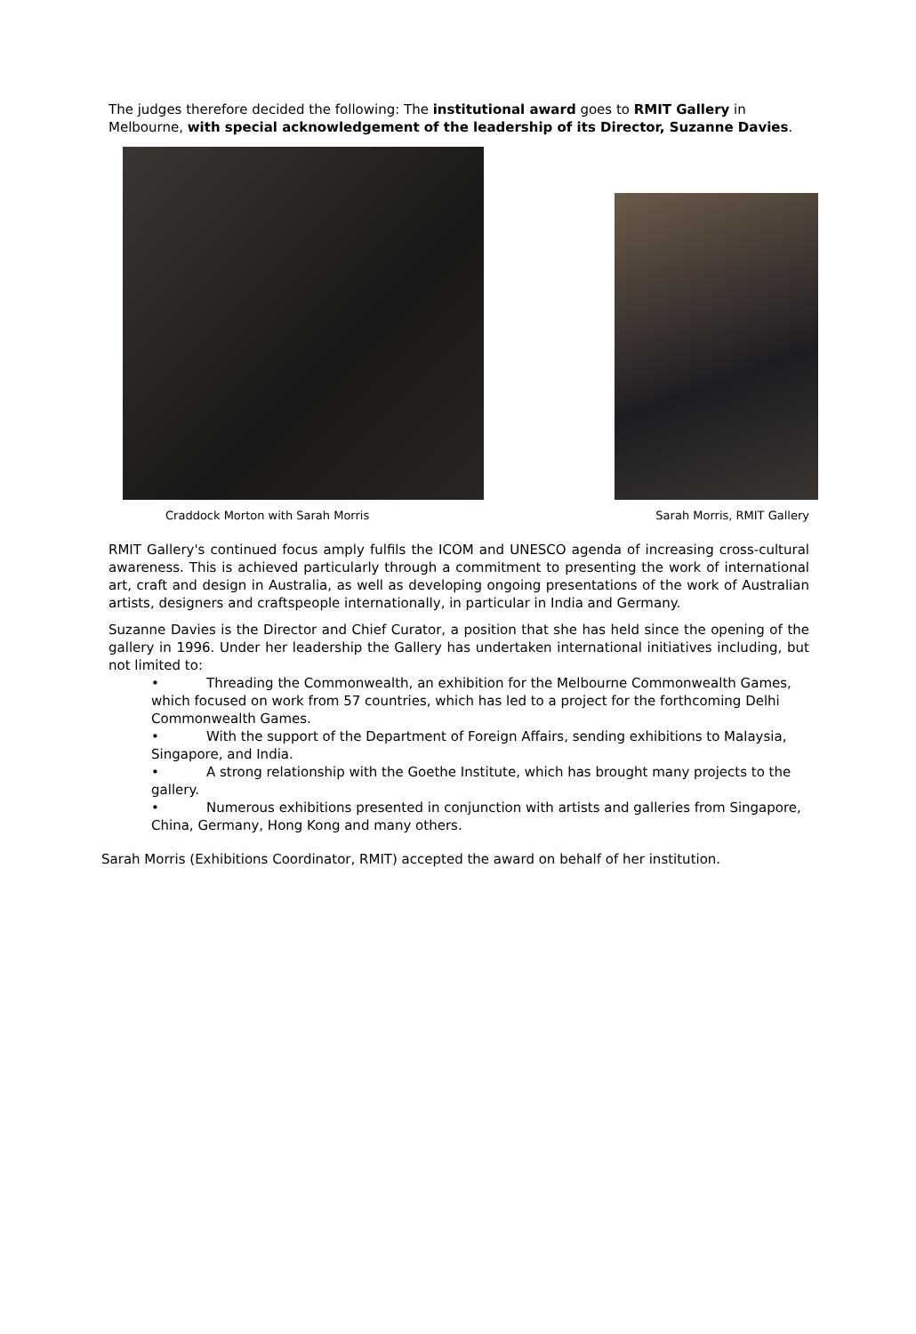The judges therefore decided the following: The institutional award goes to RMIT Gallery in Melbourne, with special acknowledgement of the leadership of its Director, Suzanne Davies.
Craddock Morton with Sarah Morris Sarah Morris, RMIT Gallery
RMIT Gallery's continued focus amply fulfils the ICOM and UNESCO agenda of increasing cross-cultural awareness. This is achieved particularly through a commitment to presenting the work of international art, craft and design in Australia, as well as developing ongoing presentations of the work of Australian artists, designers and craftspeople internationally, in particular in India and Germany.
Suzanne Davies is the Director and Chief Curator, a position that she has held since the opening of the gallery in 1996. Under her leadership the Gallery has undertaken international initiatives including, but not limited to:
• Threading the Commonwealth, an exhibition for the Melbourne Commonwealth Games, which focused on work from 57 countries, which has led to a project for the forthcoming Delhi Commonwealth Games.
• With the support of the Department of Foreign Affairs, sending exhibitions to Malaysia, Singapore, and India.
• A strong relationship with the Goethe Institute, which has brought many projects to the gallery.
• Numerous exhibitions presented in conjunction with artists and galleries from Singapore, China, Germany, Hong Kong and many others.
Sarah Morris (Exhibitions Coordinator, RMIT) accepted the award on behalf of her institution.